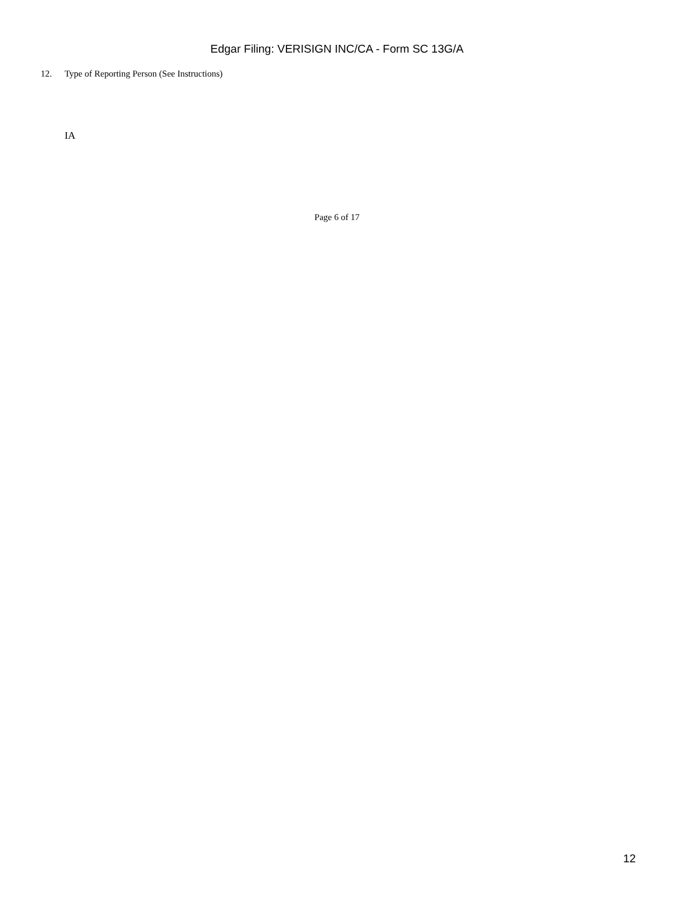Edgar Filing: VERISIGN INC/CA - Form SC 13G/A
12. Type of Reporting Person (See Instructions)
IA
Page 6 of 17
12